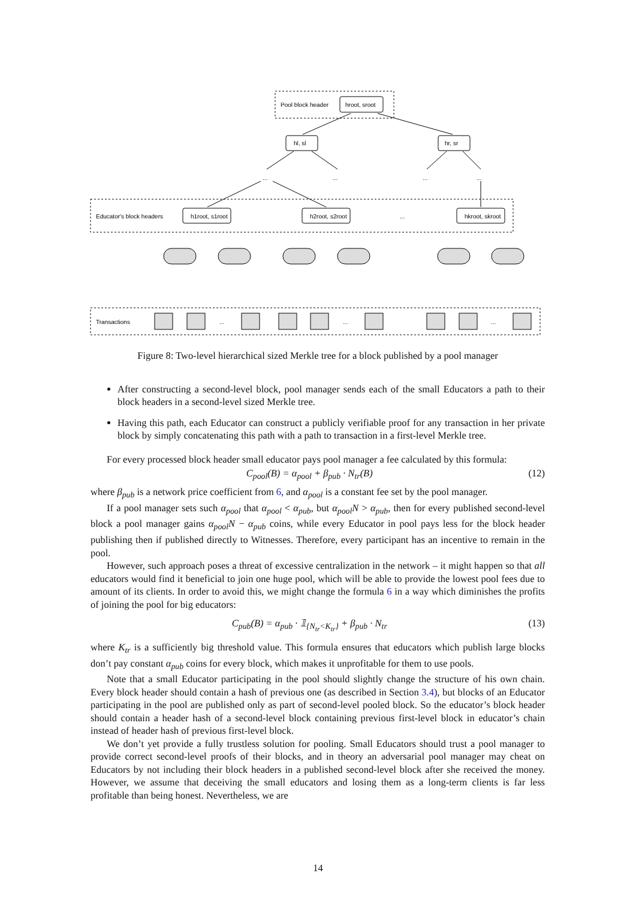Pool block header
hroot, sroot
hl, sl
hr, sr
Educator's block headers
h1root, s1root
h2root, s2root
hkroot, skroot
Transactions
...
...
...
...
...
...
...
...
Figure 8: Two-level hierarchical sized Merkle tree for a block published by a pool manager
After constructing a second-level block, pool manager sends each of the small Educators a path to their block headers in a second-level sized Merkle tree.
Having this path, each Educator can construct a publicly verifiable proof for any transaction in her private block by simply concatenating this path with a path to transaction in a first-level Merkle tree.
For every processed block header small educator pays pool manager a fee calculated by this formula:
C<sub>pool</sub>(B) = α<sub>pool</sub> + β<sub>pub</sub> · N<sub>tr</sub>(B) (12)
where β<sub>pub</sub> is a network price coefficient from 6, and α<sub>pool</sub> is a constant fee set by the pool manager.
If a pool manager sets such α<sub>pool</sub> that α<sub>pool</sub> < α<sub>pub</sub>, but α<sub>pool</sub>N > α<sub>pub</sub>, then for every published second-level block a pool manager gains α<sub>pool</sub>N − α<sub>pub</sub> coins, while every Educator in pool pays less for the block header publishing then if published directly to Witnesses. Therefore, every participant has an incentive to remain in the pool.
However, such approach poses a threat of excessive centralization in the network – it might happen so that all educators would find it beneficial to join one huge pool, which will be able to provide the lowest pool fees due to amount of its clients. In order to avoid this, we might change the formula 6 in a way which diminishes the profits of joining the pool for big educators:
C<sub>pub</sub>(B) = α<sub>pub</sub> · 𝟙<sub>{N<sub>tr</sub><K<sub>tr</sub>}</sub> + β<sub>pub</sub> · N<sub>tr</sub> (13)
where K<sub>tr</sub> is a sufficiently big threshold value. This formula ensures that educators which publish large blocks don’t pay constant α<sub>pub</sub> coins for every block, which makes it unprofitable for them to use pools.
Note that a small Educator participating in the pool should slightly change the structure of his own chain. Every block header should contain a hash of previous one (as described in Section 3.4), but blocks of an Educator participating in the pool are published only as part of second-level pooled block. So the educator’s block header should contain a header hash of a second-level block containing previous first-level block in educator’s chain instead of header hash of previous first-level block.
We don’t yet provide a fully trustless solution for pooling. Small Educators should trust a pool manager to provide correct second-level proofs of their blocks, and in theory an adversarial pool manager may cheat on Educators by not including their block headers in a published second-level block after she received the money. However, we assume that deceiving the small educators and losing them as a long-term clients is far less profitable than being honest. Nevertheless, we are
14